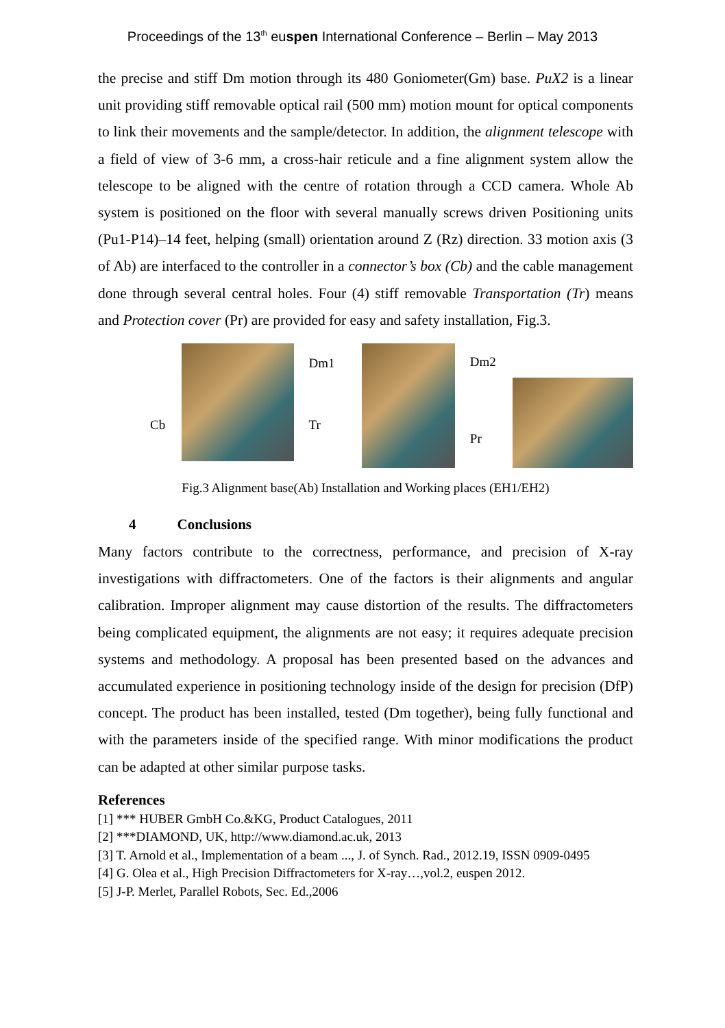Proceedings of the 13<sup>th</sup> euspen International Conference – Berlin – May 2013
the precise and stiff Dm motion through its 480 Goniometer(Gm) base. PuX2 is a linear unit providing stiff removable optical rail (500 mm) motion mount for optical components to link their movements and the sample/detector. In addition, the alignment telescope with a field of view of 3-6 mm, a cross-hair reticule and a fine alignment system allow the telescope to be aligned with the centre of rotation through a CCD camera. Whole Ab system is positioned on the floor with several manually screws driven Positioning units (Pu1-P14)–14 feet, helping (small) orientation around Z (Rz) direction. 33 motion axis (3 of Ab) are interfaced to the controller in a connector’s box (Cb) and the cable management done through several central holes. Four (4) stiff removable Transportation (Tr) means and Protection cover (Pr) are provided for easy and safety installation, Fig.3.
Cb
Dm1
Tr
Dm2
Pr
Fig.3 Alignment base(Ab) Installation and Working places (EH1/EH2)
4 Conclusions
Many factors contribute to the correctness, performance, and precision of X-ray investigations with diffractometers. One of the factors is their alignments and angular calibration. Improper alignment may cause distortion of the results. The diffractometers being complicated equipment, the alignments are not easy; it requires adequate precision systems and methodology. A proposal has been presented based on the advances and accumulated experience in positioning technology inside of the design for precision (DfP) concept. The product has been installed, tested (Dm together), being fully functional and with the parameters inside of the specified range. With minor modifications the product can be adapted at other similar purpose tasks.
References
[1] *** HUBER GmbH Co.&KG, Product Catalogues, 2011
[2] ***DIAMOND, UK, http://www.diamond.ac.uk, 2013
[3] T. Arnold et al., Implementation of a beam ..., J. of Synch. Rad., 2012.19, ISSN 0909-0495
[4] G. Olea et al., High Precision Diffractometers for X-ray…,vol.2, euspen 2012.
[5] J-P. Merlet, Parallel Robots, Sec. Ed.,2006